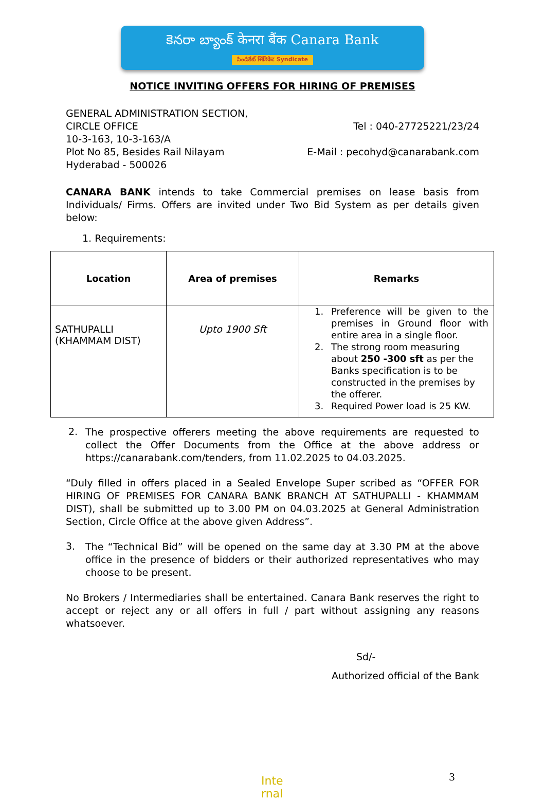కెనరా బ్యాంక్ केनरा बैंक Canara Bank
సిండికేట్ सिंडिकेट Syndicate
NOTICE INVITING OFFERS FOR HIRING OF PREMISES
GENERAL ADMINISTRATION SECTION,
CIRCLE OFFICE
10-3-163, 10-3-163/A
Plot No 85, Besides Rail Nilayam
Hyderabad - 500026
Tel : 040-27725221/23/24
E-Mail : pecohyd@canarabank.com
CANARA BANK intends to take Commercial premises on lease basis from Individuals/ Firms. Offers are invited under Two Bid System as per details given below:
1. Requirements:
| Location | Area of premises | Remarks |
| --- | --- | --- |
| SATHUPALLI (KHAMMAM DIST) | Upto 1900 Sft | 1. Preference will be given to the premises in Ground floor with entire area in a single floor. 2. The strong room measuring about 250 -300 sft as per the Banks specification is to be constructed in the premises by the offerer. 3. Required Power load is 25 KW. |
2.
The prospective offerers meeting the above requirements are requested to collect the Offer Documents from the Office at the above address or https://canarabank.com/tenders, from 11.02.2025 to 04.03.2025.
“Duly filled in offers placed in a Sealed Envelope Super scribed as “OFFER FOR HIRING OF PREMISES FOR CANARA BANK BRANCH AT SATHUPALLI - KHAMMAM DIST), shall be submitted up to 3.00 PM on 04.03.2025 at General Administration Section, Circle Office at the above given Address”.
3.
The “Technical Bid” will be opened on the same day at 3.30 PM at the above office in the presence of bidders or their authorized representatives who may choose to be present.
No Brokers / Intermediaries shall be entertained. Canara Bank reserves the right to accept or reject any or all offers in full / part without assigning any reasons whatsoever.
Sd/-
Authorized official of the Bank
3
Inte rnal